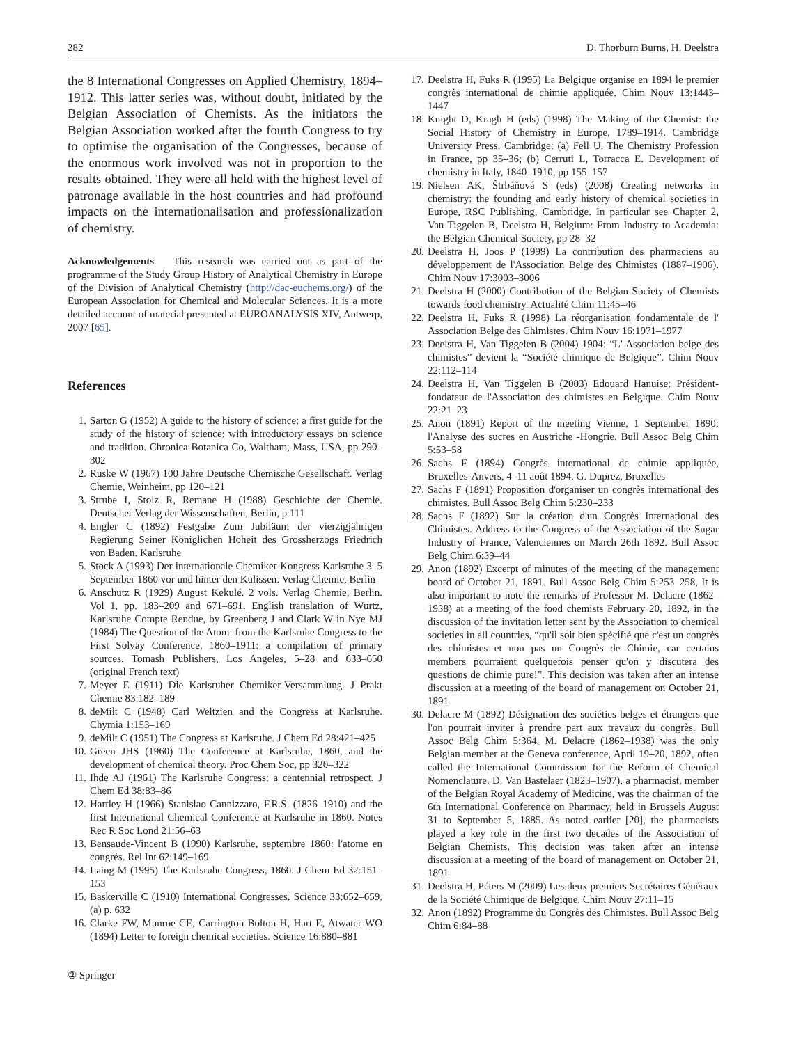282 D. Thorburn Burns, H. Deelstra
the 8 International Congresses on Applied Chemistry, 1894–1912. This latter series was, without doubt, initiated by the Belgian Association of Chemists. As the initiators the Belgian Association worked after the fourth Congress to try to optimise the organisation of the Congresses, because of the enormous work involved was not in proportion to the results obtained. They were all held with the highest level of patronage available in the host countries and had profound impacts on the internationalisation and professionalization of chemistry.
Acknowledgements This research was carried out as part of the programme of the Study Group History of Analytical Chemistry in Europe of the Division of Analytical Chemistry (http://dac-euchems.org/) of the European Association for Chemical and Molecular Sciences. It is a more detailed account of material presented at EUROANALYSIS XIV, Antwerp, 2007 [65].
References
1. Sarton G (1952) A guide to the history of science: a first guide for the study of the history of science: with introductory essays on science and tradition. Chronica Botanica Co, Waltham, Mass, USA, pp 290–302
2. Ruske W (1967) 100 Jahre Deutsche Chemische Gesellschaft. Verlag Chemie, Weinheim, pp 120–121
3. Strube I, Stolz R, Remane H (1988) Geschichte der Chemie. Deutscher Verlag der Wissenschaften, Berlin, p 111
4. Engler C (1892) Festgabe Zum Jubiläum der vierzigjährigen Regierung Seiner Königlichen Hoheit des Grossherzogs Friedrich von Baden. Karlsruhe
5. Stock A (1993) Der internationale Chemiker-Kongress Karlsruhe 3–5 September 1860 vor und hinter den Kulissen. Verlag Chemie, Berlin
6. Anschütz R (1929) August Kekulé. 2 vols. Verlag Chemie, Berlin. Vol 1, pp. 183–209 and 671–691. English translation of Wurtz, Karlsruhe Compte Rendue, by Greenberg J and Clark W in Nye MJ (1984) The Question of the Atom: from the Karlsruhe Congress to the First Solvay Conference, 1860–1911: a compilation of primary sources. Tomash Publishers, Los Angeles, 5–28 and 633–650 (original French text)
7. Meyer E (1911) Die Karlsruher Chemiker-Versammlung. J Prakt Chemie 83:182–189
8. deMilt C (1948) Carl Weltzien and the Congress at Karlsruhe. Chymia 1:153–169
9. deMilt C (1951) The Congress at Karlsruhe. J Chem Ed 28:421–425
10. Green JHS (1960) The Conference at Karlsruhe, 1860, and the development of chemical theory. Proc Chem Soc, pp 320–322
11. Ihde AJ (1961) The Karlsruhe Congress: a centennial retrospect. J Chem Ed 38:83–86
12. Hartley H (1966) Stanislao Cannizzaro, F.R.S. (1826–1910) and the first International Chemical Conference at Karlsruhe in 1860. Notes Rec R Soc Lond 21:56–63
13. Bensaude-Vincent B (1990) Karlsruhe, septembre 1860: l'atome en congrès. Rel Int 62:149–169
14. Laing M (1995) The Karlsruhe Congress, 1860. J Chem Ed 32:151–153
15. Baskerville C (1910) International Congresses. Science 33:652–659. (a) p. 632
16. Clarke FW, Munroe CE, Carrington Bolton H, Hart E, Atwater WO (1894) Letter to foreign chemical societies. Science 16:880–881
17. Deelstra H, Fuks R (1995) La Belgique organise en 1894 le premier congrès international de chimie appliquée. Chim Nouv 13:1443–1447
18. Knight D, Kragh H (eds) (1998) The Making of the Chemist: the Social History of Chemistry in Europe, 1789–1914. Cambridge University Press, Cambridge; (a) Fell U. The Chemistry Profession in France, pp 35–36; (b) Cerruti L, Torracca E. Development of chemistry in Italy, 1840–1910, pp 155–157
19. Nielsen AK, Štrbáňová S (eds) (2008) Creating networks in chemistry: the founding and early history of chemical societies in Europe, RSC Publishing, Cambridge. In particular see Chapter 2, Van Tiggelen B, Deelstra H, Belgium: From Industry to Academia: the Belgian Chemical Society, pp 28–32
20. Deelstra H, Joos P (1999) La contribution des pharmaciens au développement de l'Association Belge des Chimistes (1887–1906). Chim Nouv 17:3003–3006
21. Deelstra H (2000) Contribution of the Belgian Society of Chemists towards food chemistry. Actualité Chim 11:45–46
22. Deelstra H, Fuks R (1998) La réorganisation fondamentale de l' Association Belge des Chimistes. Chim Nouv 16:1971–1977
23. Deelstra H, Van Tiggelen B (2004) 1904: “L' Association belge des chimistes” devient la “Société chimique de Belgique”. Chim Nouv 22:112–114
24. Deelstra H, Van Tiggelen B (2003) Edouard Hanuise: Président-fondateur de l'Association des chimistes en Belgique. Chim Nouv 22:21–23
25. Anon (1891) Report of the meeting Vienne, 1 September 1890: l'Analyse des sucres en Austriche -Hongrie. Bull Assoc Belg Chim 5:53–58
26. Sachs F (1894) Congrès international de chimie appliquée, Bruxelles-Anvers, 4–11 août 1894. G. Duprez, Bruxelles
27. Sachs F (1891) Proposition d'organiser un congrès international des chimistes. Bull Assoc Belg Chim 5:230–233
28. Sachs F (1892) Sur la création d'un Congrès International des Chimistes. Address to the Congress of the Association of the Sugar Industry of France, Valenciennes on March 26th 1892. Bull Assoc Belg Chim 6:39–44
29. Anon (1892) Excerpt of minutes of the meeting of the management board of October 21, 1891. Bull Assoc Belg Chim 5:253–258, It is also important to note the remarks of Professor M. Delacre (1862–1938) at a meeting of the food chemists February 20, 1892, in the discussion of the invitation letter sent by the Association to chemical societies in all countries, “qu'il soit bien spécifié que c'est un congrès des chimistes et non pas un Congrès de Chimie, car certains members pourraient quelquefois penser qu'on y discutera des questions de chimie pure!”. This decision was taken after an intense discussion at a meeting of the board of management on October 21, 1891
30. Delacre M (1892) Désignation des sociéties belges et étrangers que l'on pourrait inviter à prendre part aux travaux du congrès. Bull Assoc Belg Chim 5:364, M. Delacre (1862–1938) was the only Belgian member at the Geneva conference, April 19–20, 1892, often called the International Commission for the Reform of Chemical Nomenclature. D. Van Bastelaer (1823–1907), a pharmacist, member of the Belgian Royal Academy of Medicine, was the chairman of the 6th International Conference on Pharmacy, held in Brussels August 31 to September 5, 1885. As noted earlier [20], the pharmacists played a key role in the first two decades of the Association of Belgian Chemists. This decision was taken after an intense discussion at a meeting of the board of management on October 21, 1891
31. Deelstra H, Péters M (2009) Les deux premiers Secrétaires Généraux de la Société Chimique de Belgique. Chim Nouv 27:11–15
32. Anon (1892) Programme du Congrès des Chimistes. Bull Assoc Belg Chim 6:84–88
② Springer